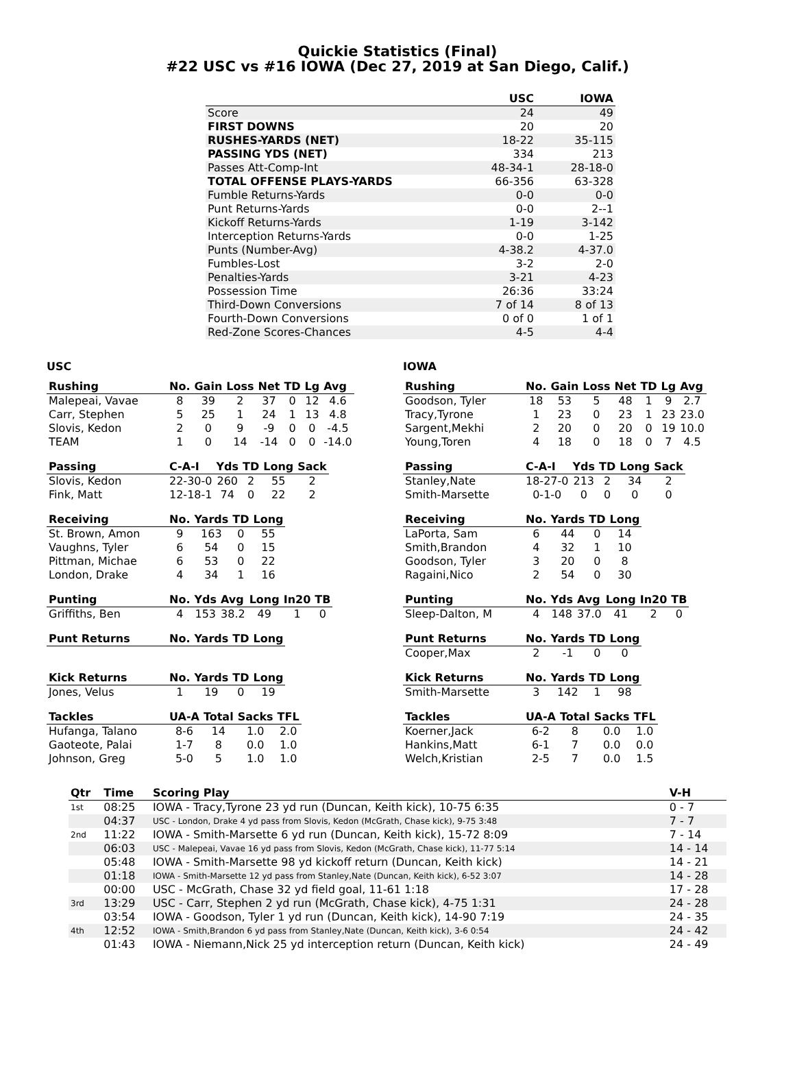Quickie Statistics (Final)
#22 USC vs #16 IOWA (Dec 27, 2019 at San Diego, Calif.)
| | USC | IOWA |
| --- | --- | --- |
| Score | 24 | 49 |
| FIRST DOWNS | 20 | 20 |
| RUSHES-YARDS (NET) | 18-22 | 35-115 |
| PASSING YDS (NET) | 334 | 213 |
| Passes Att-Comp-Int | 48-34-1 | 28-18-0 |
| TOTAL OFFENSE PLAYS-YARDS | 66-356 | 63-328 |
| Fumble Returns-Yards | 0-0 | 0-0 |
| Punt Returns-Yards | 0-0 | 2--1 |
| Kickoff Returns-Yards | 1-19 | 3-142 |
| Interception Returns-Yards | 0-0 | 1-25 |
| Punts (Number-Avg) | 4-38.2 | 4-37.0 |
| Fumbles-Lost | 3-2 | 2-0 |
| Penalties-Yards | 3-21 | 4-23 |
| Possession Time | 26:36 | 33:24 |
| Third-Down Conversions | 7 of 14 | 8 of 13 |
| Fourth-Down Conversions | 0 of 0 | 1 of 1 |
| Red-Zone Scores-Chances | 4-5 | 4-4 |
USC
| Rushing | No. | Gain | Loss | Net | TD | Lg | Avg |
| --- | --- | --- | --- | --- | --- | --- | --- |
| Malepeai, Vavae | 8 | 39 | 2 | 37 | 0 | 12 | 4.6 |
| Carr, Stephen | 5 | 25 | 1 | 24 | 1 | 13 | 4.8 |
| Slovis, Kedon | 2 | 0 | 9 | -9 | 0 | 0 | -4.5 |
| TEAM | 1 | 0 | 14 | -14 | 0 | 0 | -14.0 |
| Passing | C-A-I | Yds | TD | Long | Sack |
| --- | --- | --- | --- | --- | --- |
| Slovis, Kedon | 22-30-0 | 260 | 2 | 55 | 2 |
| Fink, Matt | 12-18-1 | 74 | 0 | 22 | 2 |
| Receiving | No. | Yards | TD | Long |
| --- | --- | --- | --- | --- |
| St. Brown, Amon | 9 | 163 | 0 | 55 |
| Vaughns, Tyler | 6 | 54 | 0 | 15 |
| Pittman, Michae | 6 | 53 | 0 | 22 |
| London, Drake | 4 | 34 | 1 | 16 |
| Punting | No. | Yds | Avg | Long | In20 | TB |
| --- | --- | --- | --- | --- | --- | --- |
| Griffiths, Ben | 4 | 153 | 38.2 | 49 | 1 | 0 |
| Punt Returns | No. | Yards | TD | Long |
| --- | --- | --- | --- | --- |
| Kick Returns | No. | Yards | TD | Long |
| --- | --- | --- | --- | --- |
| Jones, Velus | 1 | 19 | 0 | 19 |
| Tackles | UA-A | Total | Sacks | TFL |
| --- | --- | --- | --- | --- |
| Hufanga, Talano | 8-6 | 14 | 1.0 | 2.0 |
| Gaoteote, Palai | 1-7 | 8 | 0.0 | 1.0 |
| Johnson, Greg | 5-0 | 5 | 1.0 | 1.0 |
IOWA
| Rushing | No. | Gain | Loss | Net | TD | Lg | Avg |
| --- | --- | --- | --- | --- | --- | --- | --- |
| Goodson, Tyler | 18 | 53 | 5 | 48 | 1 | 9 | 2.7 |
| Tracy,Tyrone | 1 | 23 | 0 | 23 | 1 | 23 | 23.0 |
| Sargent,Mekhi | 2 | 20 | 0 | 20 | 0 | 19 | 10.0 |
| Young,Toren | 4 | 18 | 0 | 18 | 0 | 7 | 4.5 |
| Passing | C-A-I | Yds | TD | Long | Sack |
| --- | --- | --- | --- | --- | --- |
| Stanley,Nate | 18-27-0 | 213 | 2 | 34 | 2 |
| Smith-Marsette | 0-1-0 | 0 | 0 | 0 | 0 |
| Receiving | No. | Yards | TD | Long |
| --- | --- | --- | --- | --- |
| LaPorta, Sam | 6 | 44 | 0 | 14 |
| Smith,Brandon | 4 | 32 | 1 | 10 |
| Goodson, Tyler | 3 | 20 | 0 | 8 |
| Ragaini,Nico | 2 | 54 | 0 | 30 |
| Punting | No. | Yds | Avg | Long | In20 | TB |
| --- | --- | --- | --- | --- | --- | --- |
| Sleep-Dalton, M | 4 | 148 | 37.0 | 41 | 2 | 0 |
| Punt Returns | No. | Yards | TD | Long |
| --- | --- | --- | --- | --- |
| Cooper,Max | 2 | -1 | 0 | 0 |
| Kick Returns | No. | Yards | TD | Long |
| --- | --- | --- | --- | --- |
| Smith-Marsette | 3 | 142 | 1 | 98 |
| Tackles | UA-A | Total | Sacks | TFL |
| --- | --- | --- | --- | --- |
| Koerner,Jack | 6-2 | 8 | 0.0 | 1.0 |
| Hankins,Matt | 6-1 | 7 | 0.0 | 0.0 |
| Welch,Kristian | 2-5 | 7 | 0.0 | 1.5 |
| Qtr | Time | Scoring Play | V-H |
| --- | --- | --- | --- |
| 1st | 08:25 | IOWA - Tracy,Tyrone 23 yd run (Duncan, Keith kick), 10-75 6:35 | 0 - 7 |
| | 04:37 | USC - London, Drake 4 yd pass from Slovis, Kedon (McGrath, Chase kick), 9-75 3:48 | 7 - 7 |
| 2nd | 11:22 | IOWA - Smith-Marsette 6 yd run (Duncan, Keith kick), 15-72 8:09 | 7 - 14 |
| | 06:03 | USC - Malepeai, Vavae 16 yd pass from Slovis, Kedon (McGrath, Chase kick), 11-77 5:14 | 14 - 14 |
| | 05:48 | IOWA - Smith-Marsette 98 yd kickoff return (Duncan, Keith kick) | 14 - 21 |
| | 01:18 | IOWA - Smith-Marsette 12 yd pass from Stanley,Nate (Duncan, Keith kick), 6-52 3:07 | 14 - 28 |
| | 00:00 | USC - McGrath, Chase 32 yd field goal, 11-61 1:18 | 17 - 28 |
| 3rd | 13:29 | USC - Carr, Stephen 2 yd run (McGrath, Chase kick), 4-75 1:31 | 24 - 28 |
| | 03:54 | IOWA - Goodson, Tyler 1 yd run (Duncan, Keith kick), 14-90 7:19 | 24 - 35 |
| 4th | 12:52 | IOWA - Smith,Brandon 6 yd pass from Stanley,Nate (Duncan, Keith kick), 3-6 0:54 | 24 - 42 |
| | 01:43 | IOWA - Niemann,Nick 25 yd interception return (Duncan, Keith kick) | 24 - 49 |